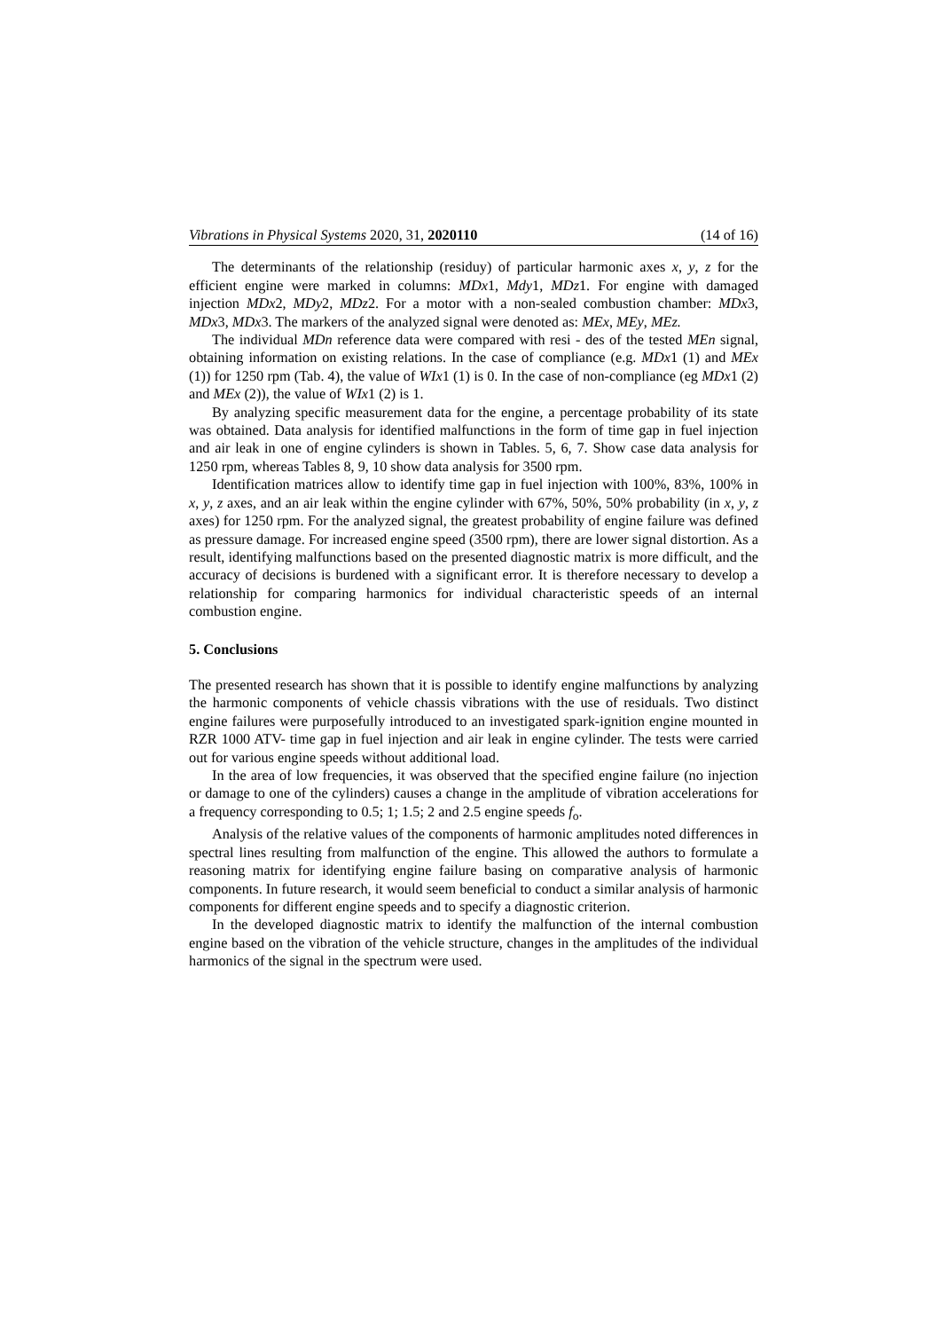Vibrations in Physical Systems 2020, 31, 2020110 (14 of 16)
The determinants of the relationship (residuy) of particular harmonic axes x, y, z for the efficient engine were marked in columns: MDx1, Mdy1, MDz1. For engine with damaged injection MDx2, MDy2, MDz2. For a motor with a non-sealed combustion chamber: MDx3, MDx3, MDx3. The markers of the analyzed signal were denoted as: MEx, MEy, MEz.
The individual MDn reference data were compared with resi - des of the tested MEn signal, obtaining information on existing relations. In the case of compliance (e.g. MDx1 (1) and MEx (1)) for 1250 rpm (Tab. 4), the value of WIx1 (1) is 0. In the case of non-compliance (eg MDx1 (2) and MEx (2)), the value of WIx1 (2) is 1.
By analyzing specific measurement data for the engine, a percentage probability of its state was obtained. Data analysis for identified malfunctions in the form of time gap in fuel injection and air leak in one of engine cylinders is shown in Tables. 5, 6, 7. Show case data analysis for 1250 rpm, whereas Tables 8, 9, 10 show data analysis for 3500 rpm.
Identification matrices allow to identify time gap in fuel injection with 100%, 83%, 100% in x, y, z axes, and an air leak within the engine cylinder with 67%, 50%, 50% probability (in x, y, z axes) for 1250 rpm. For the analyzed signal, the greatest probability of engine failure was defined as pressure damage. For increased engine speed (3500 rpm), there are lower signal distortion. As a result, identifying malfunctions based on the presented diagnostic matrix is more difficult, and the accuracy of decisions is burdened with a significant error. It is therefore necessary to develop a relationship for comparing harmonics for individual characteristic speeds of an internal combustion engine.
5. Conclusions
The presented research has shown that it is possible to identify engine malfunctions by analyzing the harmonic components of vehicle chassis vibrations with the use of residuals. Two distinct engine failures were purposefully introduced to an investigated spark-ignition engine mounted in RZR 1000 ATV- time gap in fuel injection and air leak in engine cylinder. The tests were carried out for various engine speeds without additional load.
In the area of low frequencies, it was observed that the specified engine failure (no injection or damage to one of the cylinders) causes a change in the amplitude of vibration accelerations for a frequency corresponding to 0.5; 1; 1.5; 2 and 2.5 engine speeds f<sub>o</sub>.
Analysis of the relative values of the components of harmonic amplitudes noted differences in spectral lines resulting from malfunction of the engine. This allowed the authors to formulate a reasoning matrix for identifying engine failure basing on comparative analysis of harmonic components. In future research, it would seem beneficial to conduct a similar analysis of harmonic components for different engine speeds and to specify a diagnostic criterion.
In the developed diagnostic matrix to identify the malfunction of the internal combustion engine based on the vibration of the vehicle structure, changes in the amplitudes of the individual harmonics of the signal in the spectrum were used.